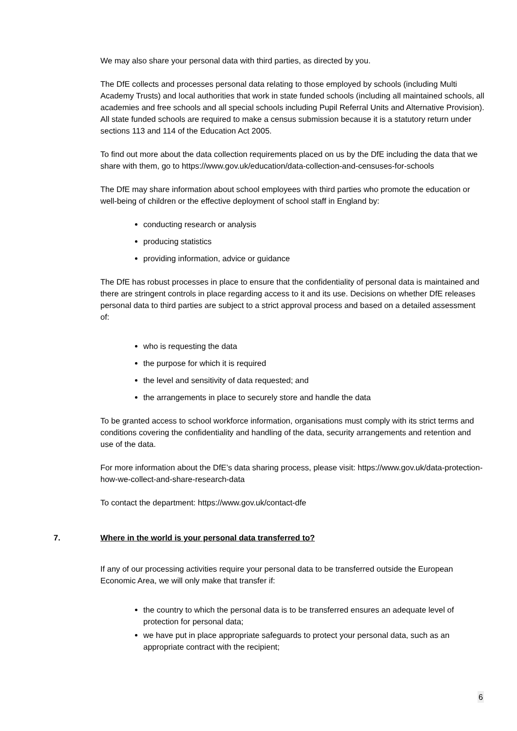We may also share your personal data with third parties, as directed by you.
The DfE collects and processes personal data relating to those employed by schools (including Multi Academy Trusts) and local authorities that work in state funded schools (including all maintained schools, all academies and free schools and all special schools including Pupil Referral Units and Alternative Provision). All state funded schools are required to make a census submission because it is a statutory return under sections 113 and 114 of the Education Act 2005.
To find out more about the data collection requirements placed on us by the DfE including the data that we share with them, go to https://www.gov.uk/education/data-collection-and-censuses-for-schools
The DfE may share information about school employees with third parties who promote the education or well-being of children or the effective deployment of school staff in England by:
conducting research or analysis
producing statistics
providing information, advice or guidance
The DfE has robust processes in place to ensure that the confidentiality of personal data is maintained and there are stringent controls in place regarding access to it and its use. Decisions on whether DfE releases personal data to third parties are subject to a strict approval process and based on a detailed assessment of:
who is requesting the data
the purpose for which it is required
the level and sensitivity of data requested; and
the arrangements in place to securely store and handle the data
To be granted access to school workforce information, organisations must comply with its strict terms and conditions covering the confidentiality and handling of the data, security arrangements and retention and use of the data.
For more information about the DfE’s data sharing process, please visit: https://www.gov.uk/data-protection-how-we-collect-and-share-research-data
To contact the department: https://www.gov.uk/contact-dfe
7. Where in the world is your personal data transferred to?
If any of our processing activities require your personal data to be transferred outside the European Economic Area, we will only make that transfer if:
the country to which the personal data is to be transferred ensures an adequate level of protection for personal data;
we have put in place appropriate safeguards to protect your personal data, such as an appropriate contract with the recipient;
6